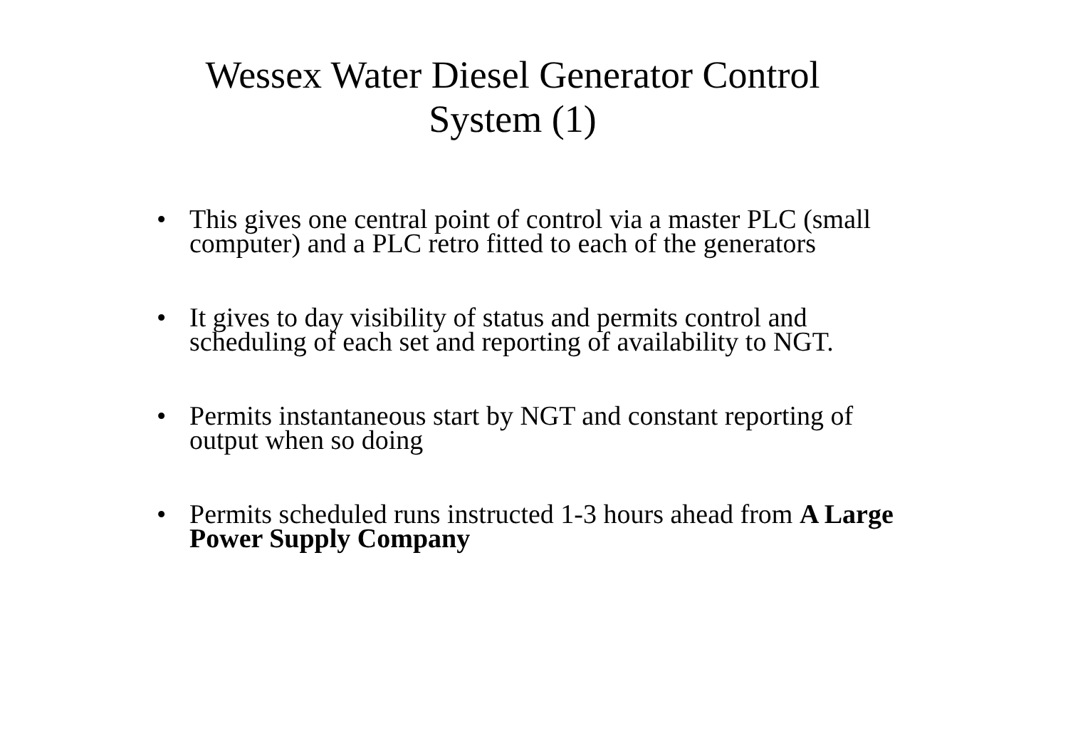Wessex Water Diesel Generator Control
System (1)
• This gives one central point of control via a master PLC (small computer) and a PLC retro fitted to each of the generators
• It gives to day visibility of status and permits control and scheduling of each set and reporting of availability to NGT.
• Permits instantaneous start by NGT and constant reporting of output when so doing
• Permits scheduled runs instructed 1-3 hours ahead from A Large Power Supply Company